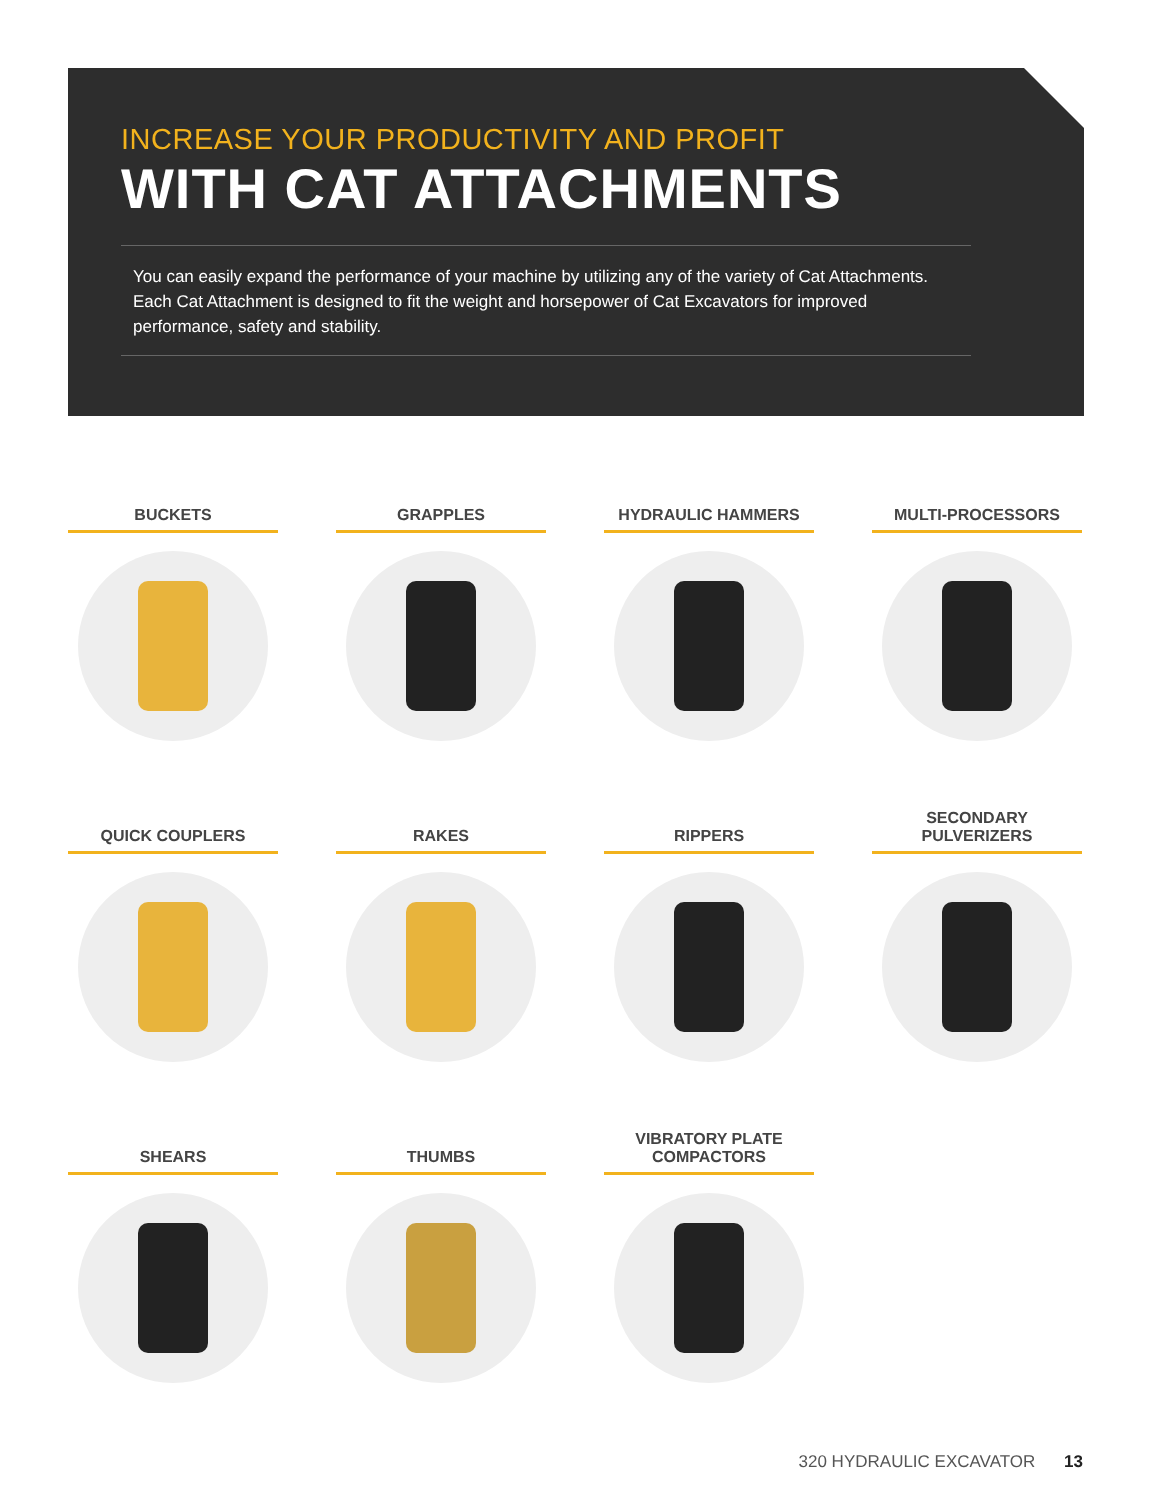INCREASE YOUR PRODUCTIVITY AND PROFIT
WITH CAT ATTACHMENTS
You can easily expand the performance of your machine by utilizing any of the variety of Cat Attachments. Each Cat Attachment is designed to fit the weight and horsepower of Cat Excavators for improved performance, safety and stability.
BUCKETS
GRAPPLES
HYDRAULIC HAMMERS
MULTI-PROCESSORS
QUICK COUPLERS
RAKES
RIPPERS
SECONDARY PULVERIZERS
SHEARS
THUMBS
VIBRATORY PLATE
COMPACTORS
320 HYDRAULIC EXCAVATOR 13